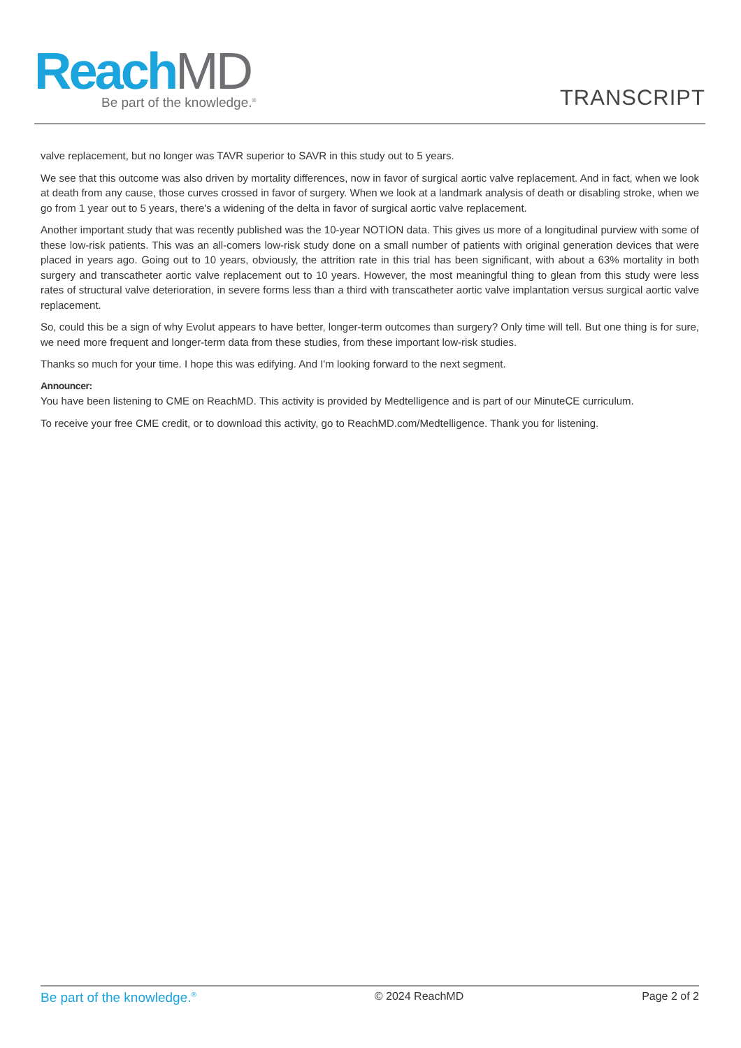ReachMD
Be part of the knowledge.<sup>®</sup>
TRANSCRIPT
valve replacement, but no longer was TAVR superior to SAVR in this study out to 5 years.
We see that this outcome was also driven by mortality differences, now in favor of surgical aortic valve replacement. And in fact, when we look at death from any cause, those curves crossed in favor of surgery. When we look at a landmark analysis of death or disabling stroke, when we go from 1 year out to 5 years, there's a widening of the delta in favor of surgical aortic valve replacement.
Another important study that was recently published was the 10-year NOTION data. This gives us more of a longitudinal purview with some of these low-risk patients. This was an all-comers low-risk study done on a small number of patients with original generation devices that were placed in years ago. Going out to 10 years, obviously, the attrition rate in this trial has been significant, with about a 63% mortality in both surgery and transcatheter aortic valve replacement out to 10 years. However, the most meaningful thing to glean from this study were less rates of structural valve deterioration, in severe forms less than a third with transcatheter aortic valve implantation versus surgical aortic valve replacement.
So, could this be a sign of why Evolut appears to have better, longer-term outcomes than surgery? Only time will tell. But one thing is for sure, we need more frequent and longer-term data from these studies, from these important low-risk studies.
Thanks so much for your time. I hope this was edifying. And I'm looking forward to the next segment.
Announcer:
You have been listening to CME on ReachMD. This activity is provided by Medtelligence and is part of our MinuteCE curriculum.
To receive your free CME credit, or to download this activity, go to ReachMD.com/Medtelligence. Thank you for listening.
Be part of the knowledge.<sup>®</sup> © 2024 ReachMD Page 2 of 2